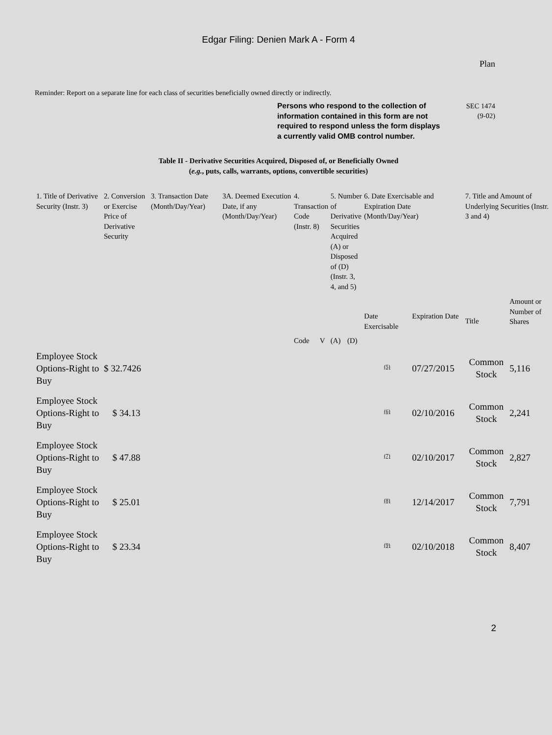Edgar Filing: Denien Mark A - Form 4
Plan
Reminder: Report on a separate line for each class of securities beneficially owned directly or indirectly.
Persons who respond to the collection of information contained in this form are not required to respond unless the form displays a currently valid OMB control number.
SEC 1474
(9-02)
Table II - Derivative Securities Acquired, Disposed of, or Beneficially Owned
(e.g., puts, calls, warrants, options, convertible securities)
| 1. Title of Derivative Security (Instr. 3) | 2. Conversion or Exercise Price of Derivative Security | 3. Transaction Date (Month/Day/Year) | 3A. Deemed Execution Date, if any (Month/Day/Year) | 4. Transaction Code (Instr. 8) | | 5. Number of Derivative Securities Acquired (A) or Disposed of (D) (Instr. 3, 4, and 5) | | 6. Date Exercisable and Expiration Date (Month/Day/Year) | | 7. Title and Amount of Underlying Securities (Instr. 3 and 4) | |
| --- | --- | --- | --- | --- | --- | --- | --- | --- | --- | --- | --- |
| | | | | Code | V | (A) | (D) | Date Exercisable | Expiration Date | Title | Amount or Number of Shares |
| Employee Stock Options-Right to Buy | $ 32.7426 | | | | | | | <sup>(5)</sup> | 07/27/2015 | Common Stock | 5,116 |
| Employee Stock Options-Right to Buy | $ 34.13 | | | | | | | <sup>(6)</sup> | 02/10/2016 | Common Stock | 2,241 |
| Employee Stock Options-Right to Buy | $ 47.88 | | | | | | | <sup>(7)</sup> | 02/10/2017 | Common Stock | 2,827 |
| Employee Stock Options-Right to Buy | $ 25.01 | | | | | | | <sup>(8)</sup> | 12/14/2017 | Common Stock | 7,791 |
| Employee Stock Options-Right to Buy | $ 23.34 | | | | | | | <sup>(9)</sup> | 02/10/2018 | Common Stock | 8,407 |
2